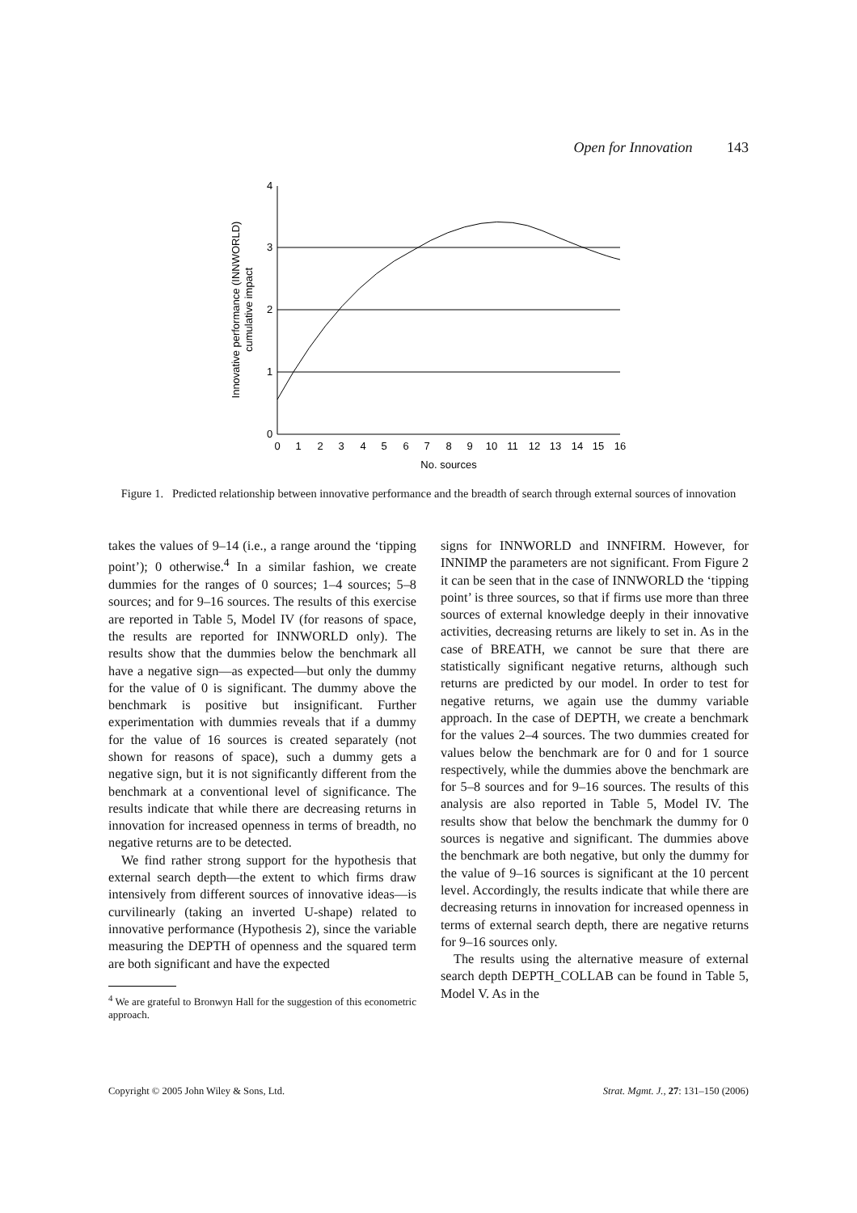Open for Innovation 143
4
3
2
1
0
0
1
2
3
4
5
6
7
8
9
10
11
12
13
14
15
16
No. sources
Innovative performance (INNWORLD)
cumulative impact
Figure 1. Predicted relationship between innovative performance and the breadth of search through external sources of innovation
takes the values of 9–14 (i.e., a range around the ‘tipping point’); 0 otherwise.<sup>4</sup> In a similar fashion, we create dummies for the ranges of 0 sources; 1–4 sources; 5–8 sources; and for 9–16 sources. The results of this exercise are reported in Table 5, Model IV (for reasons of space, the results are reported for INNWORLD only). The results show that the dummies below the benchmark all have a negative sign—as expected—but only the dummy for the value of 0 is significant. The dummy above the benchmark is positive but insignificant. Further experimentation with dummies reveals that if a dummy for the value of 16 sources is created separately (not shown for reasons of space), such a dummy gets a negative sign, but it is not significantly different from the benchmark at a conventional level of significance. The results indicate that while there are decreasing returns in innovation for increased openness in terms of breadth, no negative returns are to be detected.
We find rather strong support for the hypothesis that external search depth—the extent to which firms draw intensively from different sources of innovative ideas—is curvilinearly (taking an inverted U-shape) related to innovative performance (Hypothesis 2), since the variable measuring the DEPTH of openness and the squared term are both significant and have the expected
<sup>4</sup> We are grateful to Bronwyn Hall for the suggestion of this econometric approach.
signs for INNWORLD and INNFIRM. However, for INNIMP the parameters are not significant. From Figure 2 it can be seen that in the case of INNWORLD the ‘tipping point’ is three sources, so that if firms use more than three sources of external knowledge deeply in their innovative activities, decreasing returns are likely to set in. As in the case of BREATH, we cannot be sure that there are statistically significant negative returns, although such returns are predicted by our model. In order to test for negative returns, we again use the dummy variable approach. In the case of DEPTH, we create a benchmark for the values 2–4 sources. The two dummies created for values below the benchmark are for 0 and for 1 source respectively, while the dummies above the benchmark are for 5–8 sources and for 9–16 sources. The results of this analysis are also reported in Table 5, Model IV. The results show that below the benchmark the dummy for 0 sources is negative and significant. The dummies above the benchmark are both negative, but only the dummy for the value of 9–16 sources is significant at the 10 percent level. Accordingly, the results indicate that while there are decreasing returns in innovation for increased openness in terms of external search depth, there are negative returns for 9–16 sources only.
The results using the alternative measure of external search depth DEPTH_COLLAB can be found in Table 5, Model V. As in the
Copyright © 2005 John Wiley & Sons, Ltd. Strat. Mgmt. J., 27: 131–150 (2006)